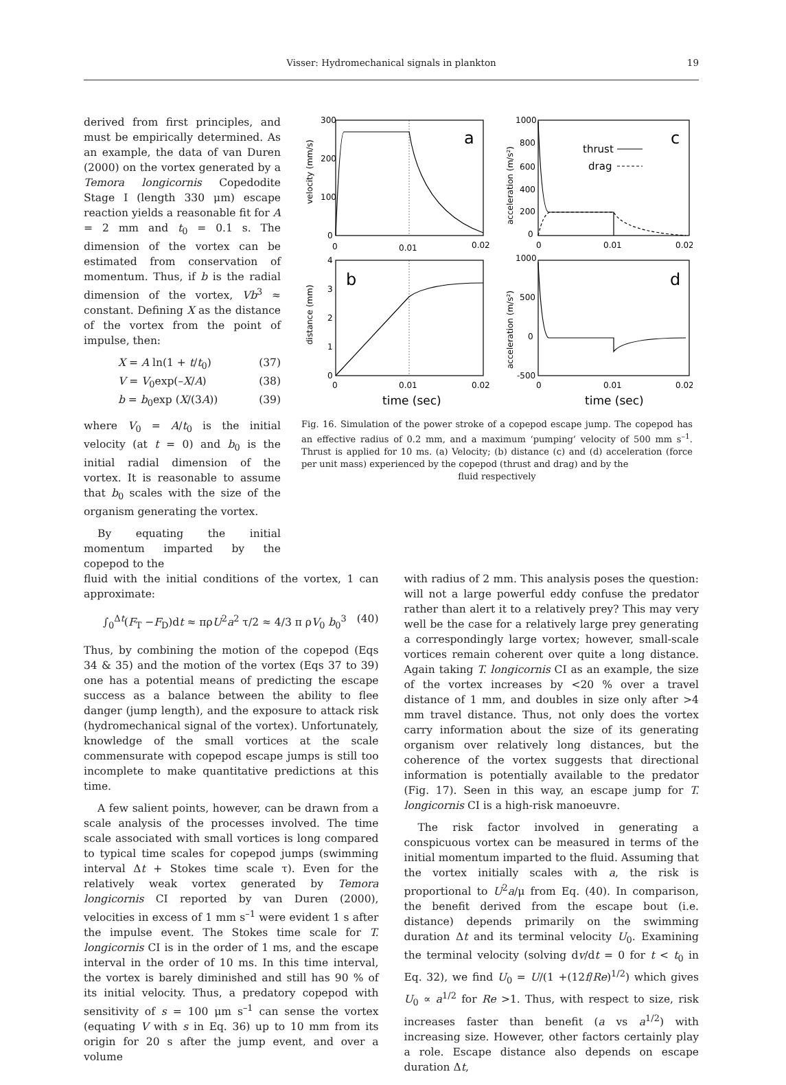Visser: Hydromechanical signals in plankton 19
derived from first principles, and must be empirically determined. As an example, the data of van Duren (2000) on the vortex generated by a Temora longicornis Copedodite Stage I (length 330 μm) escape reaction yields a reasonable fit for A = 2 mm and t<sub>0</sub> = 0.1 s. The dimension of the vortex can be estimated from conservation of momentum. Thus, if b is the radial dimension of the vortex, Vb<sup>3</sup> ≈ constant. Defining X as the distance of the vortex from the point of impulse, then:
X = A ln(1 + t/t<sub>0</sub>) (37)
V = V<sub>0</sub>exp(–X/A) (38)
b = b<sub>0</sub>exp (X/(3A)) (39)
where V<sub>0</sub> = A/t<sub>0</sub> is the initial velocity (at t = 0) and b<sub>0</sub> is the initial radial dimension of the vortex. It is reasonable to assume that b<sub>0</sub> scales with the size of the organism generating the vortex.
By equating the initial momentum imparted by the copepod to the
300
200
100
0
0
0.01
0.02
1000
800
600
400
200
0
0
0.01
0.02
4
3
2
1
0
0
0.01
0.02
1000
500
0
-500
0
0.01
0.02
velocity (mm/s)
acceleration (m/s²)
distance (mm)
acceleration (m/s²)
thrust
drag
a
c
b
d
time (sec)
time (sec)
Fig. 16. Simulation of the power stroke of a copepod escape jump. The copepod has an effective radius of 0.2 mm, and a maximum ‘pumping’ velocity of 500 mm s<sup>–1</sup>. Thrust is applied for 10 ms. (a) Velocity; (b) distance (c) and (d) acceleration (force per unit mass) experienced by the copepod (thrust and drag) and by the
fluid respectively
fluid with the initial conditions of the vortex, 1 can approximate:
∫<sub>0</sub><sup>Δt</sup>(F<sub>T</sub> −F<sub>D</sub>)dt ≈ πρU<sup>2</sup>a<sup>2</sup> τ/2 ≈ 4/3 π ρV<sub>0</sub> b<sub>0</sub><sup>3</sup> (40)
Thus, by combining the motion of the copepod (Eqs 34 & 35) and the motion of the vortex (Eqs 37 to 39) one has a potential means of predicting the escape success as a balance between the ability to flee danger (jump length), and the exposure to attack risk (hydromechanical signal of the vortex). Unfortunately, knowledge of the small vortices at the scale commensurate with copepod escape jumps is still too incomplete to make quantitative predictions at this time.
A few salient points, however, can be drawn from a scale analysis of the processes involved. The time scale associated with small vortices is long compared to typical time scales for copepod jumps (swimming interval Δt + Stokes time scale τ). Even for the relatively weak vortex generated by Temora longicornis CI reported by van Duren (2000), velocities in excess of 1 mm s<sup>–1</sup> were evident 1 s after the impulse event. The Stokes time scale for T. longicornis CI is in the order of 1 ms, and the escape interval in the order of 10 ms. In this time interval, the vortex is barely diminished and still has 90 % of its initial velocity. Thus, a predatory copepod with sensitivity of s = 100 μm s<sup>–1</sup> can sense the vortex (equating V with s in Eq. 36) up to 10 mm from its origin for 20 s after the jump event, and over a volume
with radius of 2 mm. This analysis poses the question: will not a large powerful eddy confuse the predator rather than alert it to a relatively prey? This may very well be the case for a relatively large prey generating a correspondingly large vortex; however, small-scale vortices remain coherent over quite a long distance. Again taking T. longicornis CI as an example, the size of the vortex increases by <20 % over a travel distance of 1 mm, and doubles in size only after >4 mm travel distance. Thus, not only does the vortex carry information about the size of its generating organism over relatively long distances, but the coherence of the vortex suggests that directional information is potentially available to the predator (Fig. 17). Seen in this way, an escape jump for T. longicornis CI is a high-risk manoeuvre.
The risk factor involved in generating a conspicuous vortex can be measured in terms of the initial momentum imparted to the fluid. Assuming that the vortex initially scales with a, the risk is proportional to U<sup>2</sup>a/μ from Eq. (40). In comparison, the benefit derived from the escape bout (i.e. distance) depends primarily on the swimming duration Δt and its terminal velocity U<sub>0</sub>. Examining the terminal velocity (solving dv/dt = 0 for t < t<sub>0</sub> in Eq. 32), we find U<sub>0</sub> = U/(1 +(12f/Re)<sup>1/2</sup>) which gives U<sub>0</sub> ∝ a<sup>1/2</sup> for Re >1. Thus, with respect to size, risk increases faster than benefit (a vs a<sup>1/2</sup>) with increasing size. However, other factors certainly play a role. Escape distance also depends on escape duration Δt,